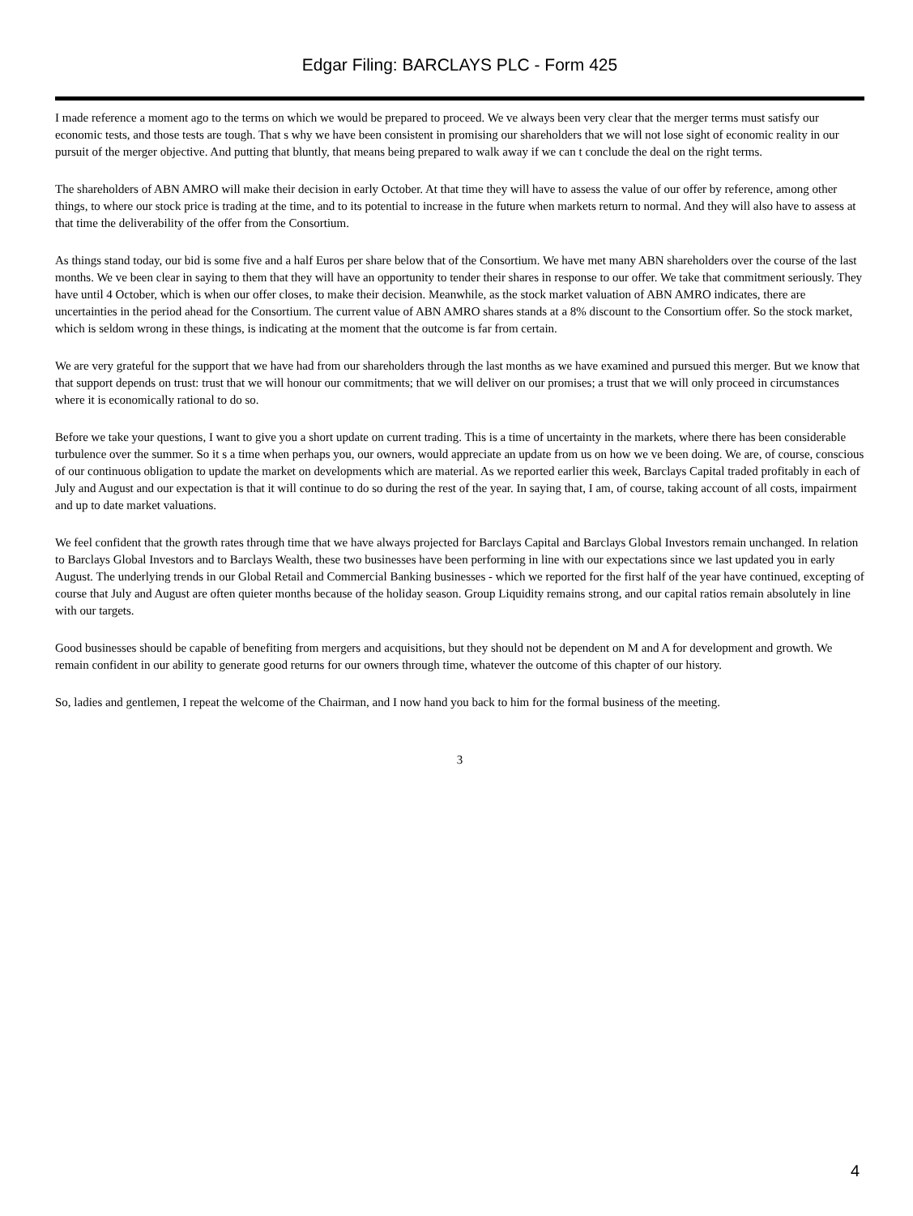Edgar Filing: BARCLAYS PLC - Form 425
I made reference a moment ago to the terms on which we would be prepared to proceed. We ve always been very clear that the merger terms must satisfy our economic tests, and those tests are tough. That s why we have been consistent in promising our shareholders that we will not lose sight of economic reality in our pursuit of the merger objective. And putting that bluntly, that means being prepared to walk away if we can t conclude the deal on the right terms.
The shareholders of ABN AMRO will make their decision in early October. At that time they will have to assess the value of our offer by reference, among other things, to where our stock price is trading at the time, and to its potential to increase in the future when markets return to normal. And they will also have to assess at that time the deliverability of the offer from the Consortium.
As things stand today, our bid is some five and a half Euros per share below that of the Consortium. We have met many ABN shareholders over the course of the last months. We ve been clear in saying to them that they will have an opportunity to tender their shares in response to our offer. We take that commitment seriously. They have until 4 October, which is when our offer closes, to make their decision. Meanwhile, as the stock market valuation of ABN AMRO indicates, there are uncertainties in the period ahead for the Consortium. The current value of ABN AMRO shares stands at a 8% discount to the Consortium offer. So the stock market, which is seldom wrong in these things, is indicating at the moment that the outcome is far from certain.
We are very grateful for the support that we have had from our shareholders through the last months as we have examined and pursued this merger. But we know that that support depends on trust: trust that we will honour our commitments; that we will deliver on our promises; a trust that we will only proceed in circumstances where it is economically rational to do so.
Before we take your questions, I want to give you a short update on current trading. This is a time of uncertainty in the markets, where there has been considerable turbulence over the summer. So it s a time when perhaps you, our owners, would appreciate an update from us on how we ve been doing. We are, of course, conscious of our continuous obligation to update the market on developments which are material. As we reported earlier this week, Barclays Capital traded profitably in each of July and August and our expectation is that it will continue to do so during the rest of the year. In saying that, I am, of course, taking account of all costs, impairment and up to date market valuations.
We feel confident that the growth rates through time that we have always projected for Barclays Capital and Barclays Global Investors remain unchanged. In relation to Barclays Global Investors and to Barclays Wealth, these two businesses have been performing in line with our expectations since we last updated you in early August. The underlying trends in our Global Retail and Commercial Banking businesses - which we reported for the first half of the year have continued, excepting of course that July and August are often quieter months because of the holiday season. Group Liquidity remains strong, and our capital ratios remain absolutely in line with our targets.
Good businesses should be capable of benefiting from mergers and acquisitions, but they should not be dependent on M and A for development and growth. We remain confident in our ability to generate good returns for our owners through time, whatever the outcome of this chapter of our history.
So, ladies and gentlemen, I repeat the welcome of the Chairman, and I now hand you back to him for the formal business of the meeting.
3
4